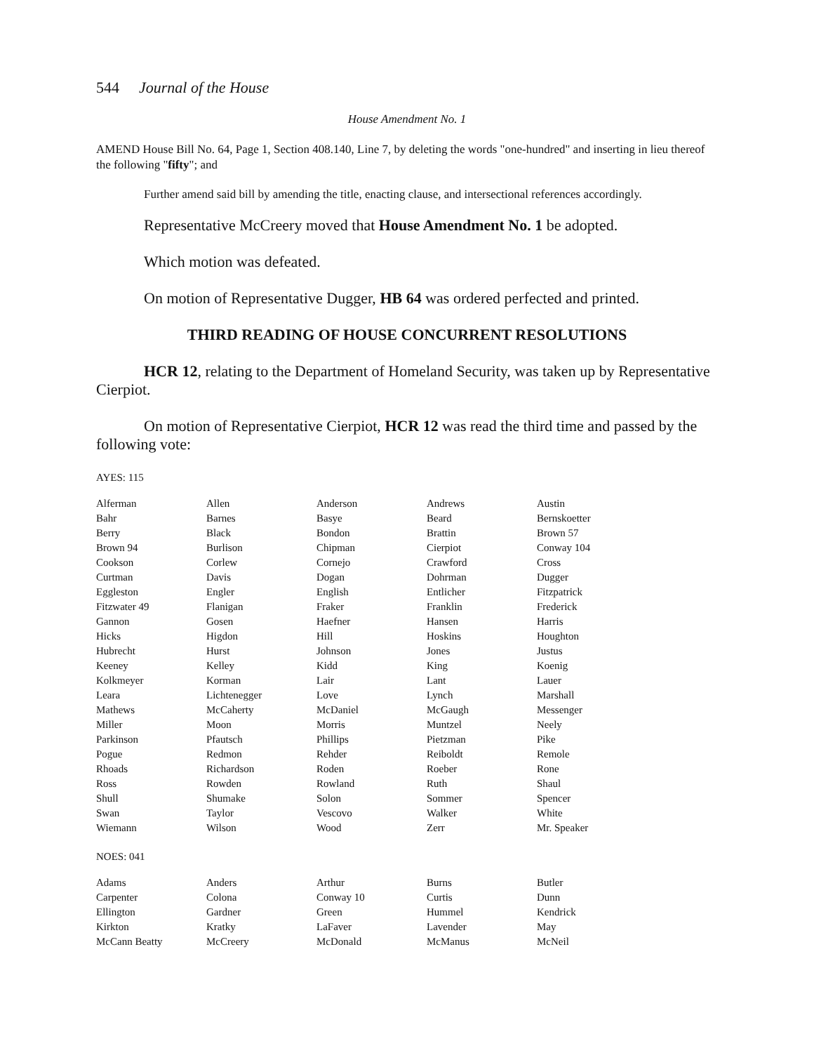544 Journal of the House
House Amendment No. 1
AMEND House Bill No. 64, Page 1, Section 408.140, Line 7, by deleting the words "one-hundred" and inserting in lieu thereof the following "fifty"; and
Further amend said bill by amending the title, enacting clause, and intersectional references accordingly.
Representative McCreery moved that House Amendment No. 1 be adopted.
Which motion was defeated.
On motion of Representative Dugger, HB 64 was ordered perfected and printed.
THIRD READING OF HOUSE CONCURRENT RESOLUTIONS
HCR 12, relating to the Department of Homeland Security, was taken up by Representative Cierpiot.
On motion of Representative Cierpiot, HCR 12 was read the third time and passed by the following vote:
AYES: 115
| Alferman | Allen | Anderson | Andrews | Austin |
| Bahr | Barnes | Basye | Beard | Bernskoetter |
| Berry | Black | Bondon | Brattin | Brown 57 |
| Brown 94 | Burlison | Chipman | Cierpiot | Conway 104 |
| Cookson | Corlew | Cornejo | Crawford | Cross |
| Curtman | Davis | Dogan | Dohrman | Dugger |
| Eggleston | Engler | English | Entlicher | Fitzpatrick |
| Fitzwater 49 | Flanigan | Fraker | Franklin | Frederick |
| Gannon | Gosen | Haefner | Hansen | Harris |
| Hicks | Higdon | Hill | Hoskins | Houghton |
| Hubrecht | Hurst | Johnson | Jones | Justus |
| Keeney | Kelley | Kidd | King | Koenig |
| Kolkmeyer | Korman | Lair | Lant | Lauer |
| Leara | Lichtenegger | Love | Lynch | Marshall |
| Mathews | McCaherty | McDaniel | McGaugh | Messenger |
| Miller | Moon | Morris | Muntzel | Neely |
| Parkinson | Pfautsch | Phillips | Pietzman | Pike |
| Pogue | Redmon | Rehder | Reiboldt | Remole |
| Rhoads | Richardson | Roden | Roeber | Rone |
| Ross | Rowden | Rowland | Ruth | Shaul |
| Shull | Shumake | Solon | Sommer | Spencer |
| Swan | Taylor | Vescovo | Walker | White |
| Wiemann | Wilson | Wood | Zerr | Mr. Speaker |
NOES: 041
| Adams | Anders | Arthur | Burns | Butler |
| Carpenter | Colona | Conway 10 | Curtis | Dunn |
| Ellington | Gardner | Green | Hummel | Kendrick |
| Kirkton | Kratky | LaFaver | Lavender | May |
| McCann Beatty | McCreery | McDonald | McManus | McNeil |